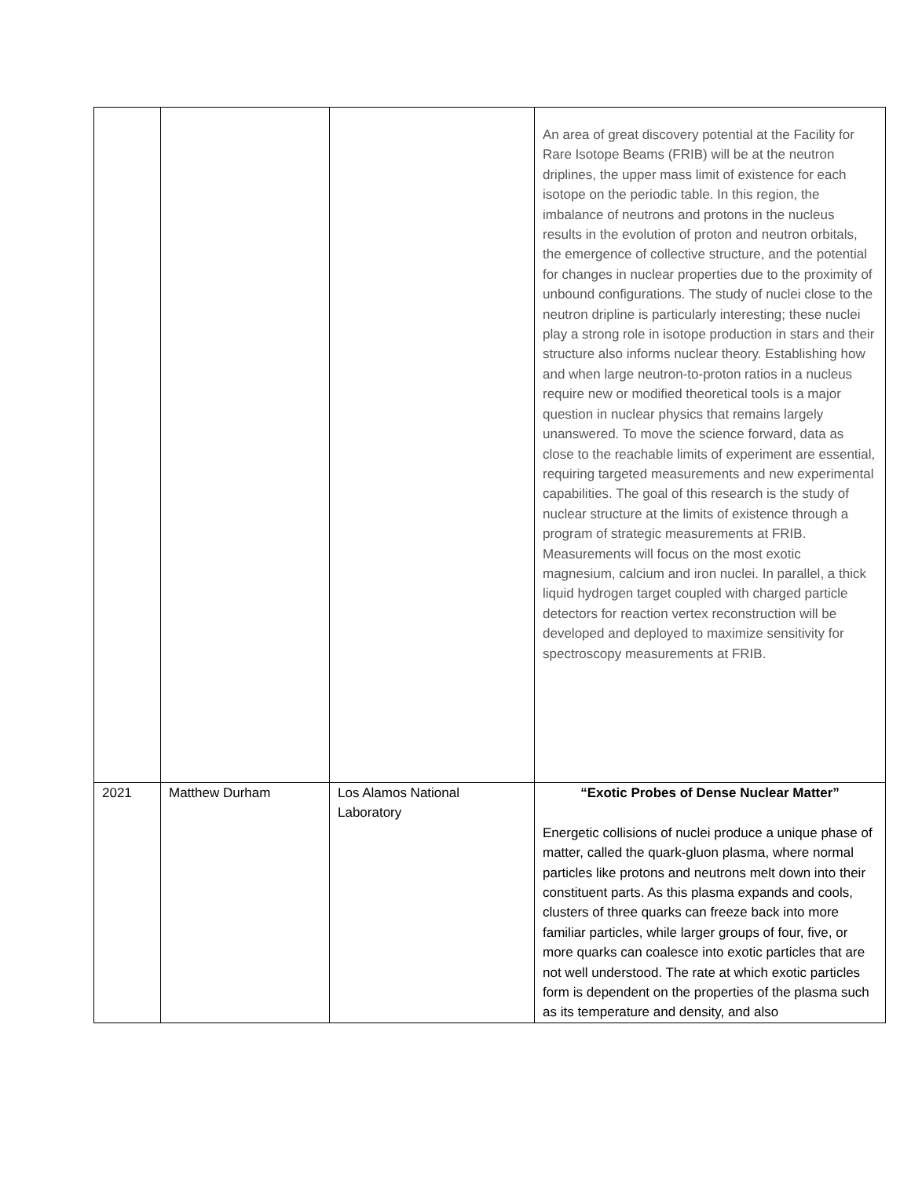| | | | An area of great discovery potential at the Facility for Rare Isotope Beams (FRIB) will be at the neutron driplines, the upper mass limit of existence for each isotope on the periodic table. In this region, the imbalance of neutrons and protons in the nucleus results in the evolution of proton and neutron orbitals, the emergence of collective structure, and the potential for changes in nuclear properties due to the proximity of unbound configurations. The study of nuclei close to the neutron dripline is particularly interesting; these nuclei play a strong role in isotope production in stars and their structure also informs nuclear theory. Establishing how and when large neutron-to-proton ratios in a nucleus require new or modified theoretical tools is a major question in nuclear physics that remains largely unanswered. To move the science forward, data as close to the reachable limits of experiment are essential, requiring targeted measurements and new experimental capabilities. The goal of this research is the study of nuclear structure at the limits of existence through a program of strategic measurements at FRIB. Measurements will focus on the most exotic magnesium, calcium and iron nuclei. In parallel, a thick liquid hydrogen target coupled with charged particle detectors for reaction vertex reconstruction will be developed and deployed to maximize sensitivity for spectroscopy measurements at FRIB. |
| 2021 | Matthew Durham | Los Alamos National Laboratory | “Exotic Probes of Dense Nuclear Matter” Energetic collisions of nuclei produce a unique phase of matter, called the quark-gluon plasma, where normal particles like protons and neutrons melt down into their constituent parts. As this plasma expands and cools, clusters of three quarks can freeze back into more familiar particles, while larger groups of four, five, or more quarks can coalesce into exotic particles that are not well understood. The rate at which exotic particles form is dependent on the properties of the plasma such as its temperature and density, and also |